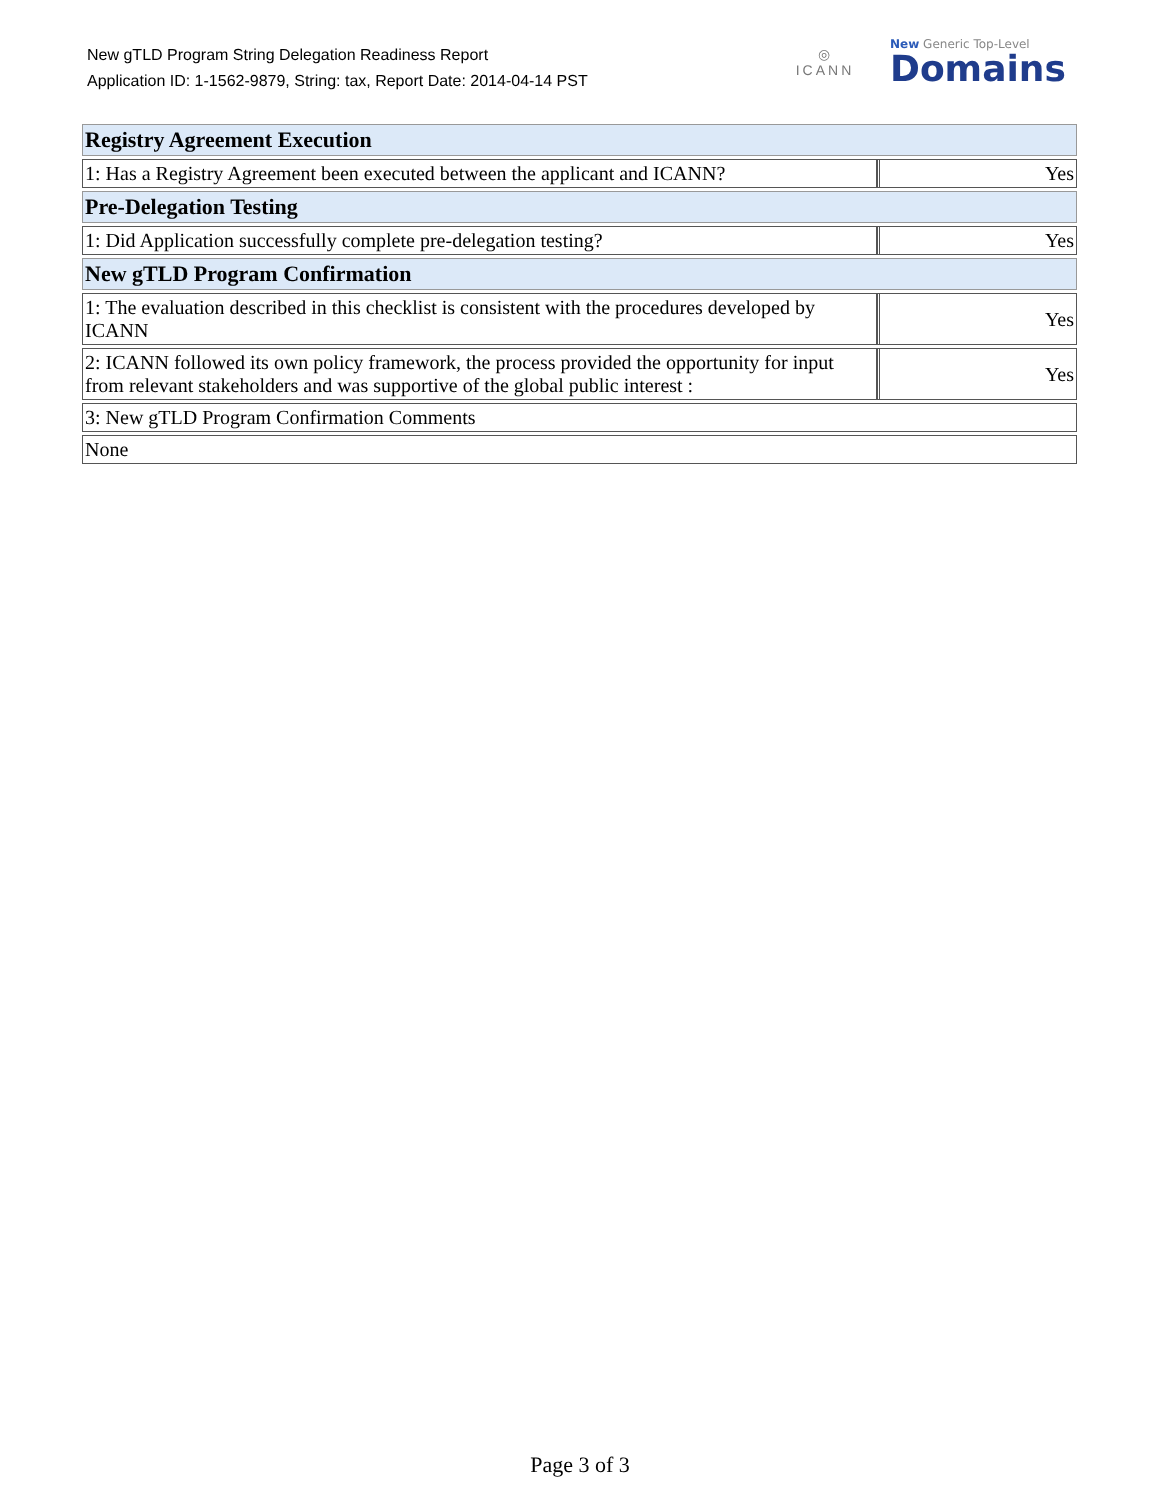New gTLD Program String Delegation Readiness Report
Application ID: 1-1562-9879, String: tax, Report Date: 2014-04-14 PST
◎
ICANN
New Generic Top-Level
Domains
| Registry Agreement Execution | |
| 1: Has a Registry Agreement been executed between the applicant and ICANN? | Yes |
| Pre-Delegation Testing | |
| 1: Did Application successfully complete pre-delegation testing? | Yes |
| New gTLD Program Confirmation | |
| 1: The evaluation described in this checklist is consistent with the procedures developed by ICANN | Yes |
| 2: ICANN followed its own policy framework, the process provided the opportunity for input from relevant stakeholders and was supportive of the global public interest : | Yes |
| 3: New gTLD Program Confirmation Comments | |
| None | |
Page 3 of 3